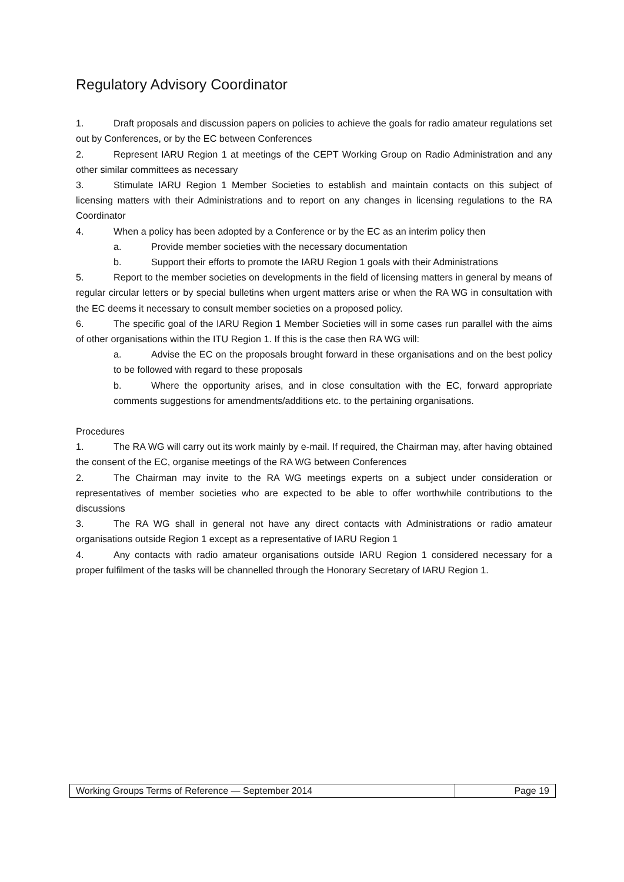Regulatory Advisory Coordinator
1. Draft proposals and discussion papers on policies to achieve the goals for radio amateur regulations set out by Conferences, or by the EC between Conferences
2. Represent IARU Region 1 at meetings of the CEPT Working Group on Radio Administration and any other similar committees as necessary
3. Stimulate IARU Region 1 Member Societies to establish and maintain contacts on this subject of licensing matters with their Administrations and to report on any changes in licensing regulations to the RA Coordinator
4. When a policy has been adopted by a Conference or by the EC as an interim policy then
a. Provide member societies with the necessary documentation
b. Support their efforts to promote the IARU Region 1 goals with their Administrations
5. Report to the member societies on developments in the field of licensing matters in general by means of regular circular letters or by special bulletins when urgent matters arise or when the RA WG in consultation with the EC deems it necessary to consult member societies on a proposed policy.
6. The specific goal of the IARU Region 1 Member Societies will in some cases run parallel with the aims of other organisations within the ITU Region 1. If this is the case then RA WG will:
a. Advise the EC on the proposals brought forward in these organisations and on the best policy to be followed with regard to these proposals
b. Where the opportunity arises, and in close consultation with the EC, forward appropriate comments suggestions for amendments/additions etc. to the pertaining organisations.
Procedures
1. The RA WG will carry out its work mainly by e-mail. If required, the Chairman may, after having obtained the consent of the EC, organise meetings of the RA WG between Conferences
2. The Chairman may invite to the RA WG meetings experts on a subject under consideration or representatives of member societies who are expected to be able to offer worthwhile contributions to the discussions
3. The RA WG shall in general not have any direct contacts with Administrations or radio amateur organisations outside Region 1 except as a representative of IARU Region 1
4. Any contacts with radio amateur organisations outside IARU Region 1 considered necessary for a proper fulfilment of the tasks will be channelled through the Honorary Secretary of IARU Region 1.
| Working Groups Terms of Reference — September 2014 | Page 19 |